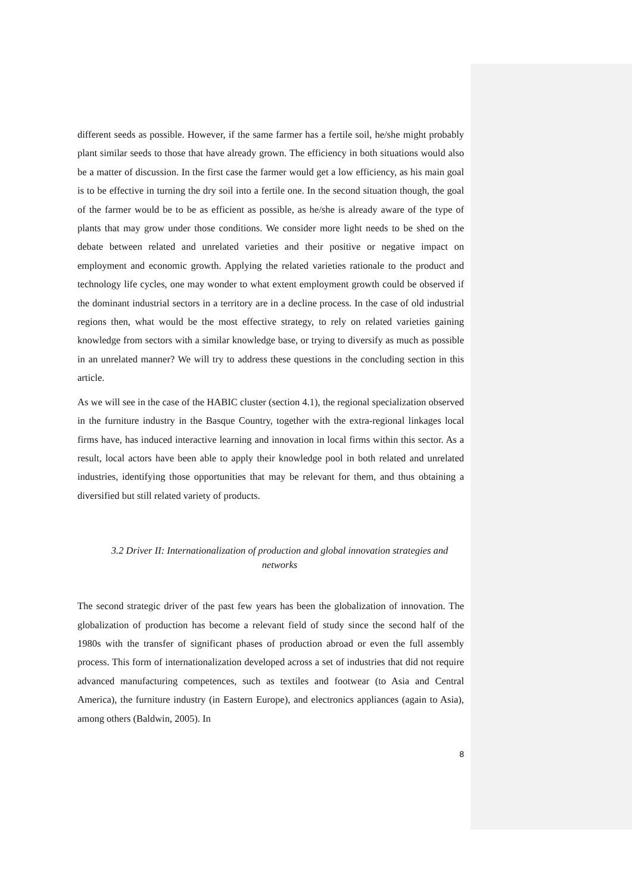different seeds as possible. However, if the same farmer has a fertile soil, he/she might probably plant similar seeds to those that have already grown. The efficiency in both situations would also be a matter of discussion. In the first case the farmer would get a low efficiency, as his main goal is to be effective in turning the dry soil into a fertile one. In the second situation though, the goal of the farmer would be to be as efficient as possible, as he/she is already aware of the type of plants that may grow under those conditions. We consider more light needs to be shed on the debate between related and unrelated varieties and their positive or negative impact on employment and economic growth. Applying the related varieties rationale to the product and technology life cycles, one may wonder to what extent employment growth could be observed if the dominant industrial sectors in a territory are in a decline process. In the case of old industrial regions then, what would be the most effective strategy, to rely on related varieties gaining knowledge from sectors with a similar knowledge base, or trying to diversify as much as possible in an unrelated manner? We will try to address these questions in the concluding section in this article.
As we will see in the case of the HABIC cluster (section 4.1), the regional specialization observed in the furniture industry in the Basque Country, together with the extra-regional linkages local firms have, has induced interactive learning and innovation in local firms within this sector. As a result, local actors have been able to apply their knowledge pool in both related and unrelated industries, identifying those opportunities that may be relevant for them, and thus obtaining a diversified but still related variety of products.
3.2 Driver II: Internationalization of production and global innovation strategies and networks
The second strategic driver of the past few years has been the globalization of innovation. The globalization of production has become a relevant field of study since the second half of the 1980s with the transfer of significant phases of production abroad or even the full assembly process. This form of internationalization developed across a set of industries that did not require advanced manufacturing competences, such as textiles and footwear (to Asia and Central America), the furniture industry (in Eastern Europe), and electronics appliances (again to Asia), among others (Baldwin, 2005). In
8